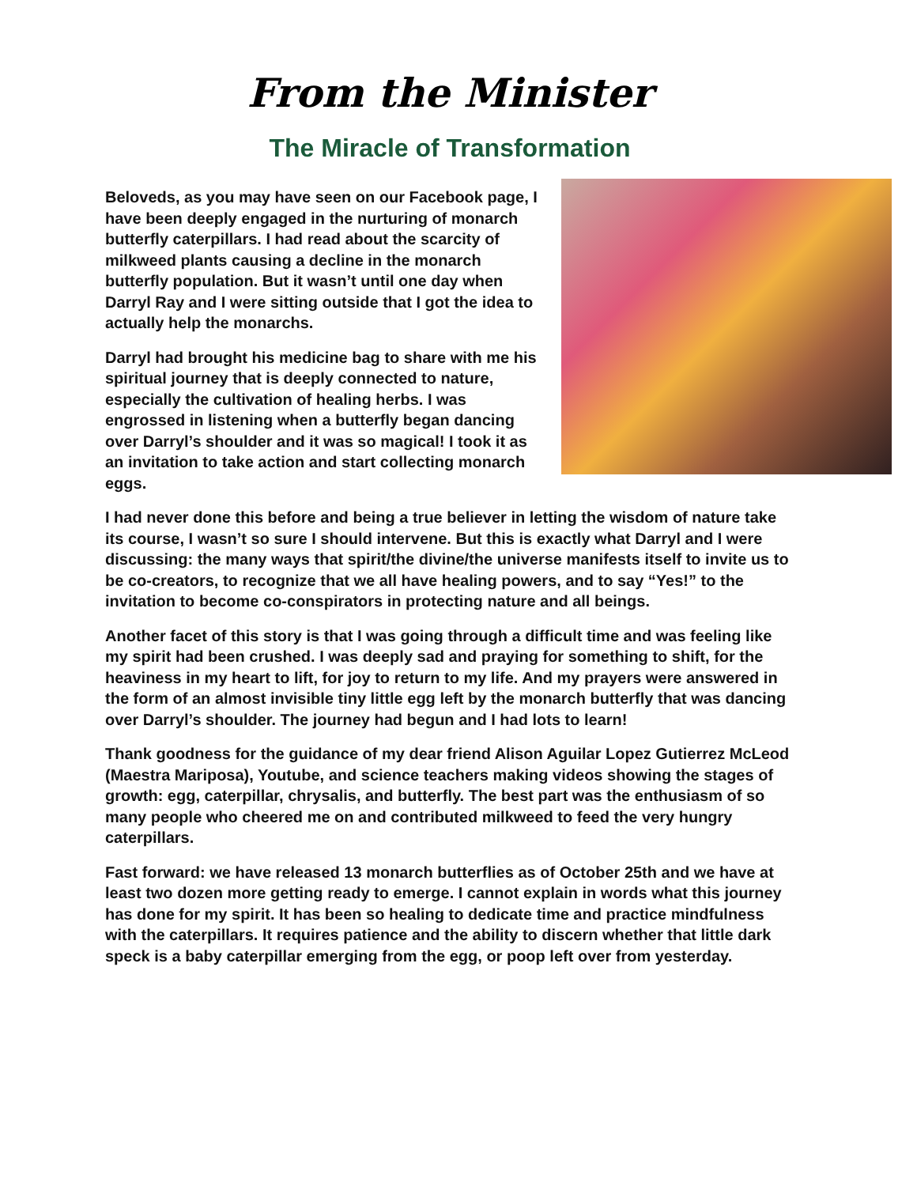From the Minister
The Miracle of Transformation
Beloveds, as you may have seen on our Facebook page, I have been deeply engaged in the nurturing of monarch butterfly caterpillars. I had read about the scarcity of milkweed plants causing a decline in the monarch butterfly population. But it wasn’t until one day when Darryl Ray and I were sitting outside that I got the idea to actually help the monarchs.
Darryl had brought his medicine bag to share with me his spiritual journey that is deeply connected to nature, especially the cultivation of healing herbs. I was engrossed in listening when a butterfly began dancing over Darryl’s shoulder and it was so magical! I took it as an invitation to take action and start collecting monarch eggs.
I had never done this before and being a true believer in letting the wisdom of nature take its course, I wasn’t so sure I should intervene. But this is exactly what Darryl and I were discussing: the many ways that spirit/the divine/the universe manifests itself to invite us to be co-creators, to recognize that we all have healing powers, and to say “Yes!” to the invitation to become co-conspirators in protecting nature and all beings.
Another facet of this story is that I was going through a difficult time and was feeling like my spirit had been crushed. I was deeply sad and praying for something to shift, for the heaviness in my heart to lift, for joy to return to my life. And my prayers were answered in the form of an almost invisible tiny little egg left by the monarch butterfly that was dancing over Darryl’s shoulder. The journey had begun and I had lots to learn!
Thank goodness for the guidance of my dear friend Alison Aguilar Lopez Gutierrez McLeod (Maestra Mariposa), Youtube, and science teachers making videos showing the stages of growth: egg, caterpillar, chrysalis, and butterfly. The best part was the enthusiasm of so many people who cheered me on and contributed milkweed to feed the very hungry caterpillars.
Fast forward: we have released 13 monarch butterflies as of October 25th and we have at least two dozen more getting ready to emerge. I cannot explain in words what this journey has done for my spirit. It has been so healing to dedicate time and practice mindfulness with the caterpillars. It requires patience and the ability to discern whether that little dark speck is a baby caterpillar emerging from the egg, or poop left over from yesterday.